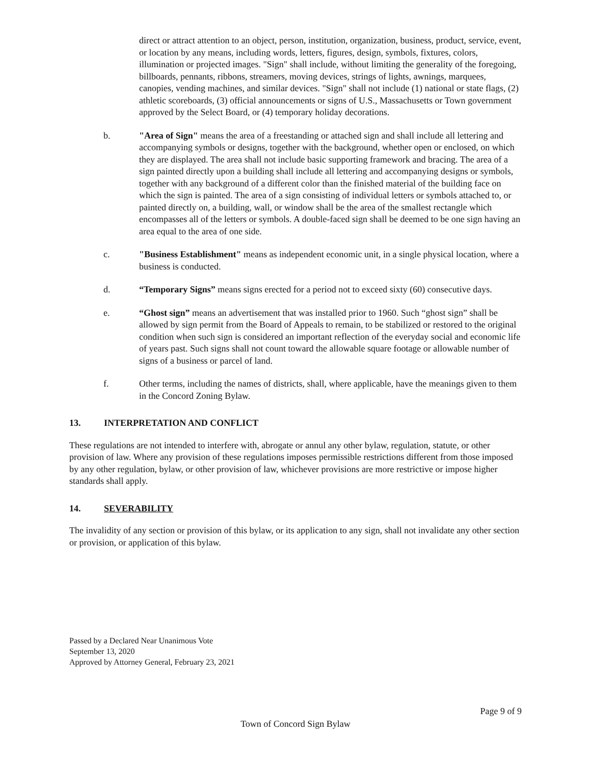direct or attract attention to an object, person, institution, organization, business, product, service, event, or location by any means, including words, letters, figures, design, symbols, fixtures, colors, illumination or projected images. "Sign" shall include, without limiting the generality of the foregoing, billboards, pennants, ribbons, streamers, moving devices, strings of lights, awnings, marquees, canopies, vending machines, and similar devices. "Sign" shall not include (1) national or state flags, (2) athletic scoreboards, (3) official announcements or signs of U.S., Massachusetts or Town government approved by the Select Board, or (4) temporary holiday decorations.
b. "Area of Sign" means the area of a freestanding or attached sign and shall include all lettering and accompanying symbols or designs, together with the background, whether open or enclosed, on which they are displayed. The area shall not include basic supporting framework and bracing. The area of a sign painted directly upon a building shall include all lettering and accompanying designs or symbols, together with any background of a different color than the finished material of the building face on which the sign is painted. The area of a sign consisting of individual letters or symbols attached to, or painted directly on, a building, wall, or window shall be the area of the smallest rectangle which encompasses all of the letters or symbols. A double-faced sign shall be deemed to be one sign having an area equal to the area of one side.
c. "Business Establishment" means as independent economic unit, in a single physical location, where a business is conducted.
d. “Temporary Signs” means signs erected for a period not to exceed sixty (60) consecutive days.
e. “Ghost sign” means an advertisement that was installed prior to 1960. Such “ghost sign” shall be allowed by sign permit from the Board of Appeals to remain, to be stabilized or restored to the original condition when such sign is considered an important reflection of the everyday social and economic life of years past. Such signs shall not count toward the allowable square footage or allowable number of signs of a business or parcel of land.
f. Other terms, including the names of districts, shall, where applicable, have the meanings given to them in the Concord Zoning Bylaw.
13. INTERPRETATION AND CONFLICT
These regulations are not intended to interfere with, abrogate or annul any other bylaw, regulation, statute, or other provision of law. Where any provision of these regulations imposes permissible restrictions different from those imposed by any other regulation, bylaw, or other provision of law, whichever provisions are more restrictive or impose higher standards shall apply.
14. SEVERABILITY
The invalidity of any section or provision of this bylaw, or its application to any sign, shall not invalidate any other section or provision, or application of this bylaw.
Passed by a Declared Near Unanimous Vote
September 13, 2020
Approved by Attorney General, February 23, 2021
Page 9 of 9
Town of Concord Sign Bylaw